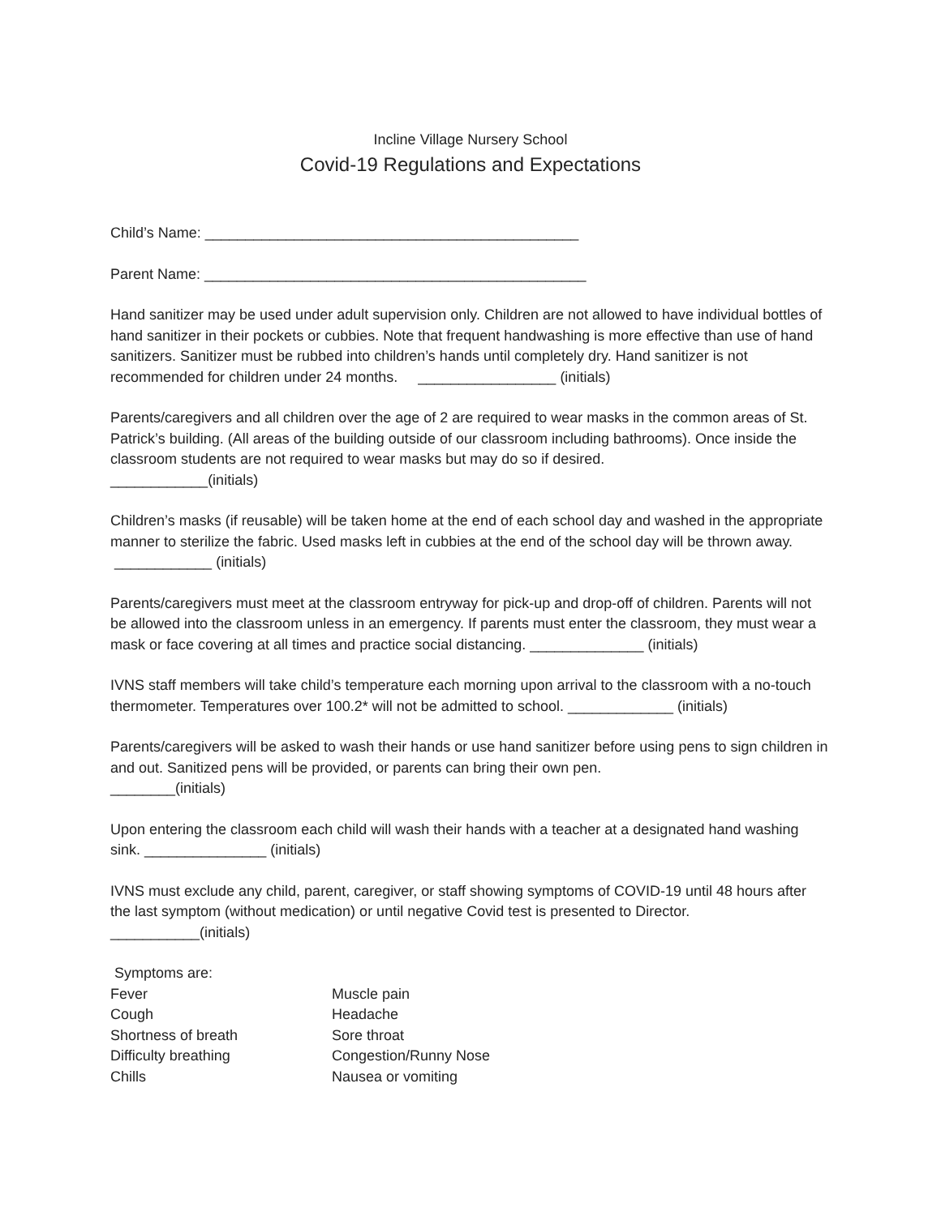Incline Village Nursery School
Covid-19 Regulations and Expectations
Child’s Name: ______________________________________________
Parent Name: _______________________________________________
Hand sanitizer may be used under adult supervision only. Children are not allowed to have individual bottles of hand sanitizer in their pockets or cubbies. Note that frequent handwashing is more effective than use of hand sanitizers. Sanitizer must be rubbed into children’s hands until completely dry. Hand sanitizer is not recommended for children under 24 months. _________________ (initials)
Parents/caregivers and all children over the age of 2 are required to wear masks in the common areas of St. Patrick’s building. (All areas of the building outside of our classroom including bathrooms). Once inside the classroom students are not required to wear masks but may do so if desired.
____________(initials)
Children’s masks (if reusable) will be taken home at the end of each school day and washed in the appropriate manner to sterilize the fabric. Used masks left in cubbies at the end of the school day will be thrown away. ____________ (initials)
Parents/caregivers must meet at the classroom entryway for pick-up and drop-off of children. Parents will not be allowed into the classroom unless in an emergency. If parents must enter the classroom, they must wear a mask or face covering at all times and practice social distancing. ______________ (initials)
IVNS staff members will take child’s temperature each morning upon arrival to the classroom with a no-touch thermometer. Temperatures over 100.2* will not be admitted to school. _____________ (initials)
Parents/caregivers will be asked to wash their hands or use hand sanitizer before using pens to sign children in and out. Sanitized pens will be provided, or parents can bring their own pen.
________(initials)
Upon entering the classroom each child will wash their hands with a teacher at a designated hand washing sink. _______________ (initials)
IVNS must exclude any child, parent, caregiver, or staff showing symptoms of COVID-19 until 48 hours after the last symptom (without medication) or until negative Covid test is presented to Director.
___________(initials)
Symptoms are:
Fever
Muscle pain
Cough
Headache
Shortness of breath
Sore throat
Difficulty breathing
Congestion/Runny Nose
Chills
Nausea or vomiting